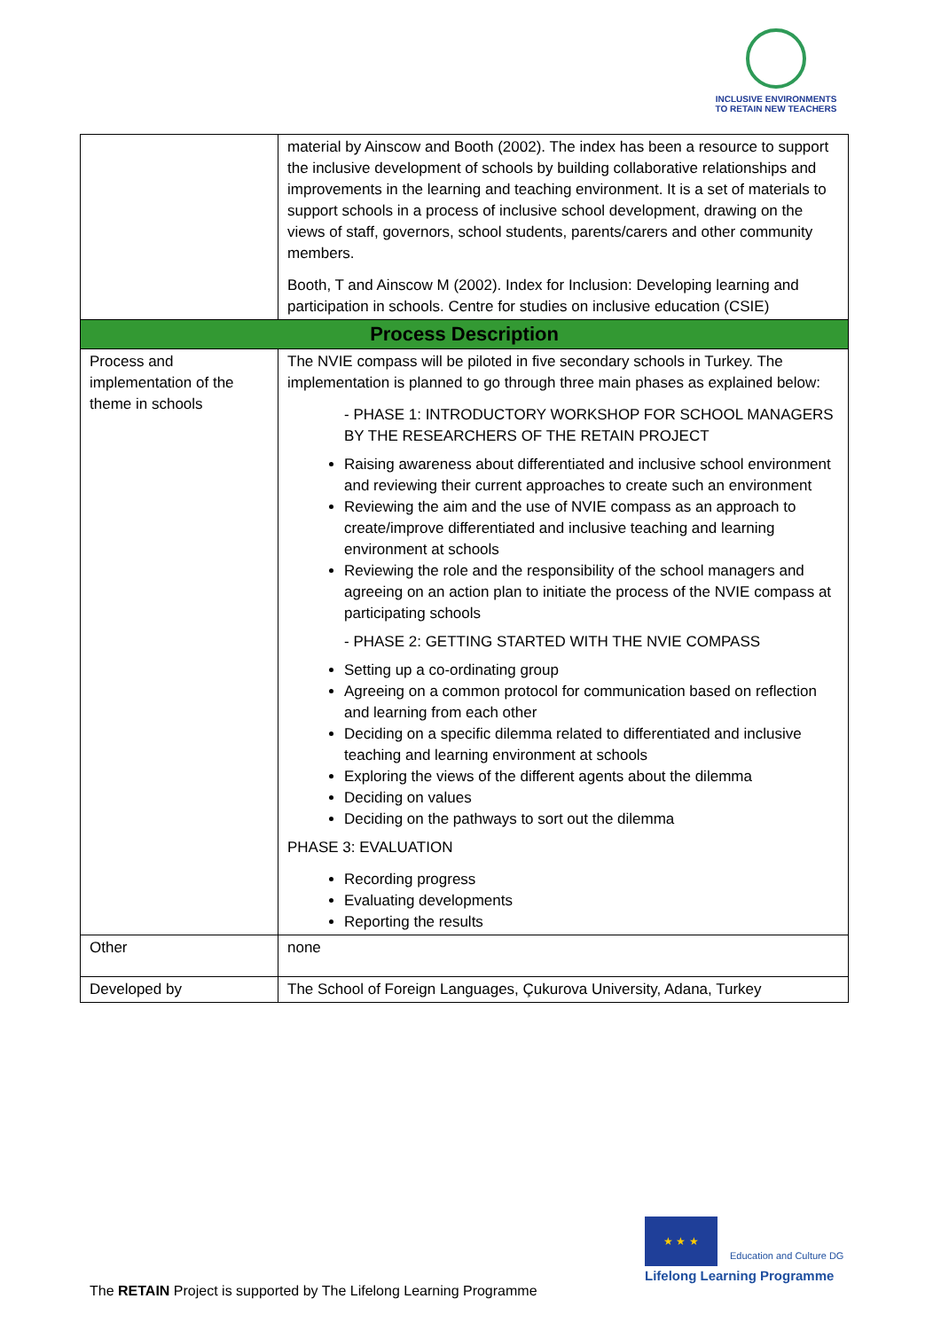INCLUSIVE ENVIRONMENTS
TO RETAIN NEW TEACHERS
| | material by Ainscow and Booth (2002). The index has been a resource to support the inclusive development of schools by building collaborative relationships and improvements in the learning and teaching environment. It is a set of materials to support schools in a process of inclusive school development, drawing on the views of staff, governors, school students, parents/carers and other community members. Booth, T and Ainscow M (2002). Index for Inclusion: Developing learning and participation in schools. Centre for studies on inclusive education (CSIE) |
| Process Description | |
| Process and implementation of the theme in schools | The NVIE compass will be piloted in five secondary schools in Turkey. The implementation is planned to go through three main phases as explained below: - PHASE 1: INTRODUCTORY WORKSHOP FOR SCHOOL MANAGERS BY THE RESEARCHERS OF THE RETAIN PROJECT Raising awareness about differentiated and inclusive school environment and reviewing their current approaches to create such an environment Reviewing the aim and the use of NVIE compass as an approach to create/improve differentiated and inclusive teaching and learning environment at schools Reviewing the role and the responsibility of the school managers and agreeing on an action plan to initiate the process of the NVIE compass at participating schools - PHASE 2: GETTING STARTED WITH THE NVIE COMPASS Setting up a co-ordinating group Agreeing on a common protocol for communication based on reflection and learning from each other Deciding on a specific dilemma related to differentiated and inclusive teaching and learning environment at schools Exploring the views of the different agents about the dilemma Deciding on values Deciding on the pathways to sort out the dilemma PHASE 3: EVALUATION Recording progress Evaluating developments Reporting the results |
| Other | none |
| Developed by | The School of Foreign Languages, Çukurova University, Adana, Turkey |
★ ★ ★
Education and Culture DG
Lifelong Learning Programme
The RETAIN Project is supported by The Lifelong Learning Programme